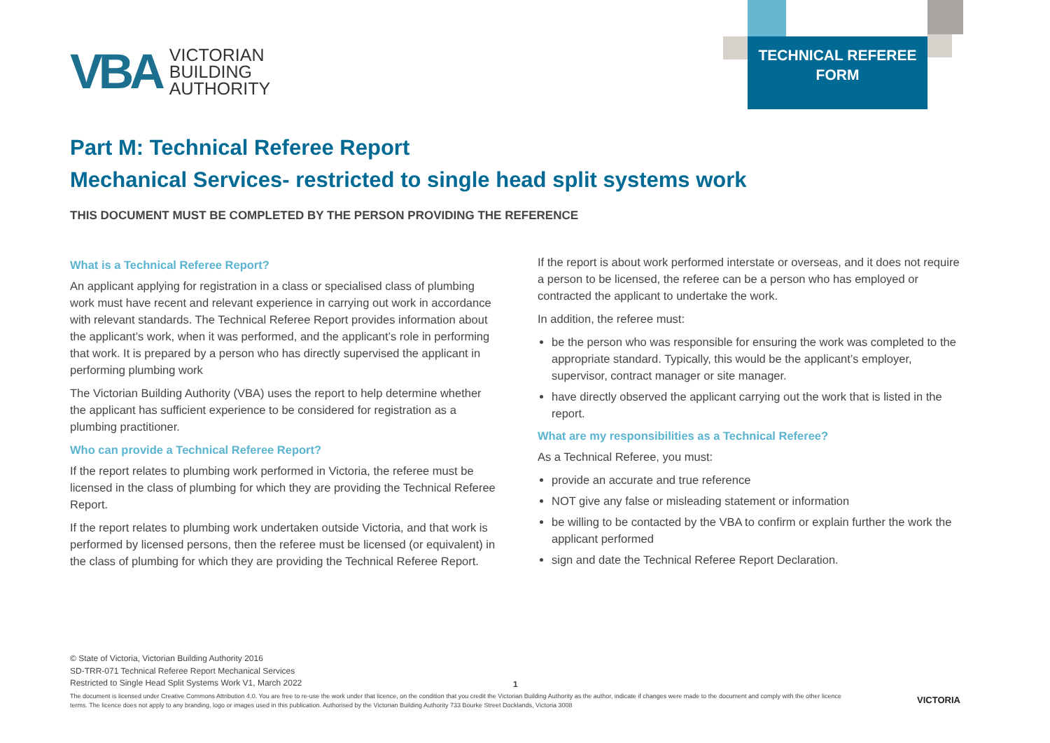VBA
VICTORIAN
BUILDING
AUTHORITY
TECHNICAL REFEREE
FORM
Part M: Technical Referee Report
Mechanical Services- restricted to single head split systems work
THIS DOCUMENT MUST BE COMPLETED BY THE PERSON PROVIDING THE REFERENCE
What is a Technical Referee Report?
An applicant applying for registration in a class or specialised class of plumbing work must have recent and relevant experience in carrying out work in accordance with relevant standards. The Technical Referee Report provides information about the applicant’s work, when it was performed, and the applicant’s role in performing that work. It is prepared by a person who has directly supervised the applicant in performing plumbing work
The Victorian Building Authority (VBA) uses the report to help determine whether the applicant has sufficient experience to be considered for registration as a plumbing practitioner.
Who can provide a Technical Referee Report?
If the report relates to plumbing work performed in Victoria, the referee must be licensed in the class of plumbing for which they are providing the Technical Referee Report.
If the report relates to plumbing work undertaken outside Victoria, and that work is performed by licensed persons, then the referee must be licensed (or equivalent) in the class of plumbing for which they are providing the Technical Referee Report.
If the report is about work performed interstate or overseas, and it does not require a person to be licensed, the referee can be a person who has employed or contracted the applicant to undertake the work.
In addition, the referee must:
be the person who was responsible for ensuring the work was completed to the appropriate standard. Typically, this would be the applicant’s employer, supervisor, contract manager or site manager.
have directly observed the applicant carrying out the work that is listed in the report.
What are my responsibilities as a Technical Referee?
As a Technical Referee, you must:
provide an accurate and true reference
NOT give any false or misleading statement or information
be willing to be contacted by the VBA to confirm or explain further the work the applicant performed
sign and date the Technical Referee Report Declaration.
© State of Victoria, Victorian Building Authority 2016
SD-TRR-071 Technical Referee Report Mechanical Services
Restricted to Single Head Split Systems Work V1, March 2022
1
The document is licensed under Creative Commons Attribution 4.0. You are free to re-use the work under that licence, on the condition that you credit the Victorian Building Authority as the author, indicate if changes were made to the document and comply with the other licence terms. The licence does not apply to any branding, logo or images used in this publication. Authorised by the Victorian Building Authority 733 Bourke Street Docklands, Victoria 3008
VICTORIA